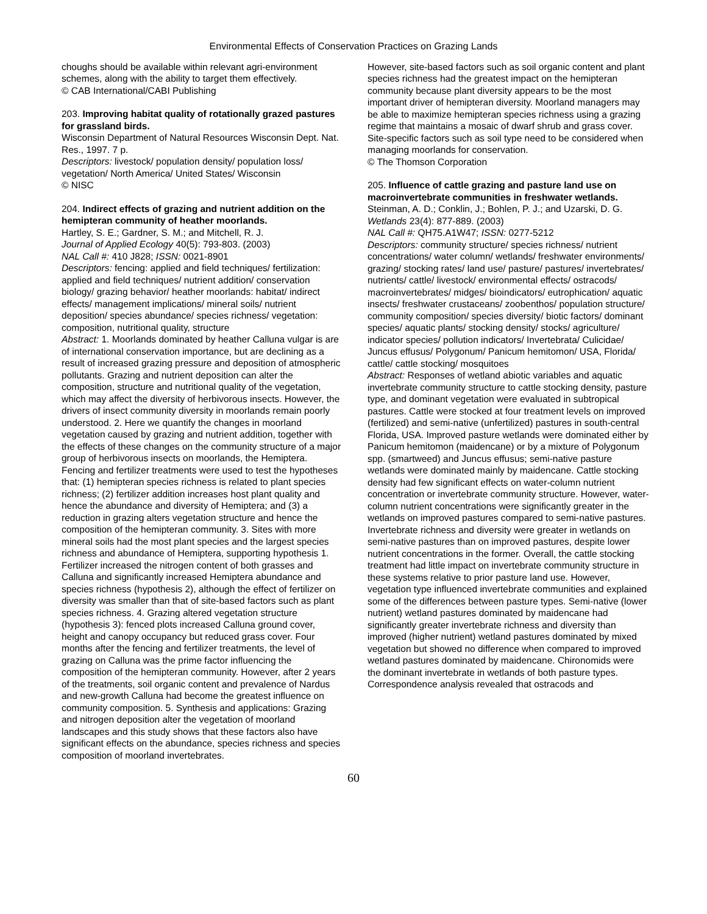Environmental Effects of Conservation Practices on Grazing Lands
choughs should be available within relevant agri-environment schemes, along with the ability to target them effectively.
© CAB International/CABI Publishing
203. Improving habitat quality of rotationally grazed pastures for grassland birds.
Wisconsin Department of Natural Resources Wisconsin Dept. Nat. Res., 1997. 7 p.
Descriptors: livestock/ population density/ population loss/ vegetation/ North America/ United States/ Wisconsin
© NISC
204. Indirect effects of grazing and nutrient addition on the hemipteran community of heather moorlands.
Hartley, S. E.; Gardner, S. M.; and Mitchell, R. J.
Journal of Applied Ecology 40(5): 793-803. (2003)
NAL Call #: 410 J828; ISSN: 0021-8901
Descriptors: fencing: applied and field techniques/ fertilization: applied and field techniques/ nutrient addition/ conservation biology/ grazing behavior/ heather moorlands: habitat/ indirect effects/ management implications/ mineral soils/ nutrient deposition/ species abundance/ species richness/ vegetation: composition, nutritional quality, structure
Abstract: 1. Moorlands dominated by heather Calluna vulgar is are of international conservation importance, but are declining as a result of increased grazing pressure and deposition of atmospheric pollutants. Grazing and nutrient deposition can alter the composition, structure and nutritional quality of the vegetation, which may affect the diversity of herbivorous insects. However, the drivers of insect community diversity in moorlands remain poorly understood. 2. Here we quantify the changes in moorland vegetation caused by grazing and nutrient addition, together with the effects of these changes on the community structure of a major group of herbivorous insects on moorlands, the Hemiptera. Fencing and fertilizer treatments were used to test the hypotheses that: (1) hemipteran species richness is related to plant species richness; (2) fertilizer addition increases host plant quality and hence the abundance and diversity of Hemiptera; and (3) a reduction in grazing alters vegetation structure and hence the composition of the hemipteran community. 3. Sites with more mineral soils had the most plant species and the largest species richness and abundance of Hemiptera, supporting hypothesis 1. Fertilizer increased the nitrogen content of both grasses and Calluna and significantly increased Hemiptera abundance and species richness (hypothesis 2), although the effect of fertilizer on diversity was smaller than that of site-based factors such as plant species richness. 4. Grazing altered vegetation structure (hypothesis 3): fenced plots increased Calluna ground cover, height and canopy occupancy but reduced grass cover. Four months after the fencing and fertilizer treatments, the level of grazing on Calluna was the prime factor influencing the composition of the hemipteran community. However, after 2 years of the treatments, soil organic content and prevalence of Nardus and new-growth Calluna had become the greatest influence on community composition. 5. Synthesis and applications: Grazing and nitrogen deposition alter the vegetation of moorland landscapes and this study shows that these factors also have significant effects on the abundance, species richness and species composition of moorland invertebrates.
However, site-based factors such as soil organic content and plant species richness had the greatest impact on the hemipteran community because plant diversity appears to be the most important driver of hemipteran diversity. Moorland managers may be able to maximize hemipteran species richness using a grazing regime that maintains a mosaic of dwarf shrub and grass cover. Site-specific factors such as soil type need to be considered when managing moorlands for conservation.
© The Thomson Corporation
205. Influence of cattle grazing and pasture land use on macroinvertebrate communities in freshwater wetlands.
Steinman, A. D.; Conklin, J.; Bohlen, P. J.; and Uzarski, D. G.
Wetlands 23(4): 877-889. (2003)
NAL Call #: QH75.A1W47; ISSN: 0277-5212
Descriptors: community structure/ species richness/ nutrient concentrations/ water column/ wetlands/ freshwater environments/ grazing/ stocking rates/ land use/ pasture/ pastures/ invertebrates/ nutrients/ cattle/ livestock/ environmental effects/ ostracods/ macroinvertebrates/ midges/ bioindicators/ eutrophication/ aquatic insects/ freshwater crustaceans/ zoobenthos/ population structure/ community composition/ species diversity/ biotic factors/ dominant species/ aquatic plants/ stocking density/ stocks/ agriculture/ indicator species/ pollution indicators/ Invertebrata/ Culicidae/ Juncus effusus/ Polygonum/ Panicum hemitomon/ USA, Florida/ cattle/ cattle stocking/ mosquitoes
Abstract: Responses of wetland abiotic variables and aquatic invertebrate community structure to cattle stocking density, pasture type, and dominant vegetation were evaluated in subtropical pastures. Cattle were stocked at four treatment levels on improved (fertilized) and semi-native (unfertilized) pastures in south-central Florida, USA. Improved pasture wetlands were dominated either by Panicum hemitomon (maidencane) or by a mixture of Polygonum spp. (smartweed) and Juncus effusus; semi-native pasture wetlands were dominated mainly by maidencane. Cattle stocking density had few significant effects on water-column nutrient concentration or invertebrate community structure. However, water-column nutrient concentrations were significantly greater in the wetlands on improved pastures compared to semi-native pastures. Invertebrate richness and diversity were greater in wetlands on semi-native pastures than on improved pastures, despite lower nutrient concentrations in the former. Overall, the cattle stocking treatment had little impact on invertebrate community structure in these systems relative to prior pasture land use. However, vegetation type influenced invertebrate communities and explained some of the differences between pasture types. Semi-native (lower nutrient) wetland pastures dominated by maidencane had significantly greater invertebrate richness and diversity than improved (higher nutrient) wetland pastures dominated by mixed vegetation but showed no difference when compared to improved wetland pastures dominated by maidencane. Chironomids were the dominant invertebrate in wetlands of both pasture types. Correspondence analysis revealed that ostracods and
60